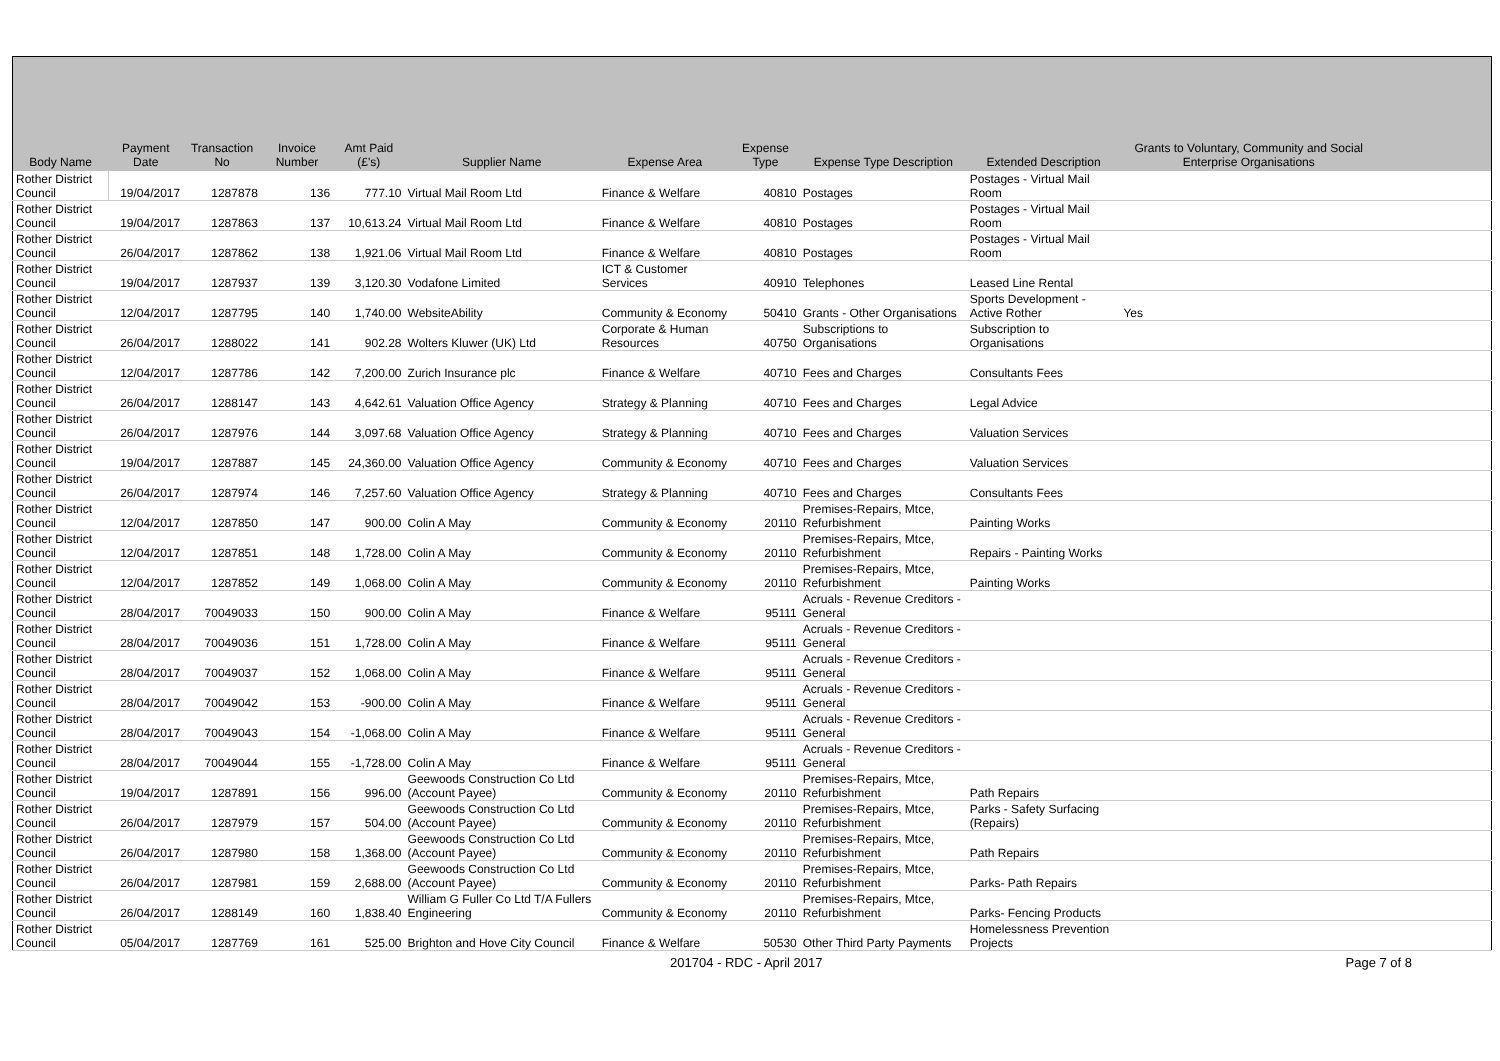| Body Name | Payment Date | Transaction No | Invoice Number | Amt Paid (£'s) | Supplier Name | Expense Area | Expense Type | Expense Type Description | Extended Description | Grants to Voluntary, Community and Social Enterprise Organisations | |
| --- | --- | --- | --- | --- | --- | --- | --- | --- | --- | --- | --- |
| Rother District Council | 19/04/2017 | 1287878 | 136 | 777.10 | Virtual Mail Room Ltd | Finance & Welfare | 40810 | Postages | Postages - Virtual Mail Room | | |
| Rother District Council | 19/04/2017 | 1287863 | 137 | 10,613.24 | Virtual Mail Room Ltd | Finance & Welfare | 40810 | Postages | Postages - Virtual Mail Room | | |
| Rother District Council | 26/04/2017 | 1287862 | 138 | 1,921.06 | Virtual Mail Room Ltd | Finance & Welfare | 40810 | Postages | Postages - Virtual Mail Room | | |
| Rother District Council | 19/04/2017 | 1287937 | 139 | 3,120.30 | Vodafone Limited | ICT & Customer Services | 40910 | Telephones | Leased Line Rental | | |
| Rother District Council | 12/04/2017 | 1287795 | 140 | 1,740.00 | WebsiteAbility | Community & Economy | 50410 | Grants - Other Organisations | Sports Development - Active Rother | Yes | |
| Rother District Council | 26/04/2017 | 1288022 | 141 | 902.28 | Wolters Kluwer (UK) Ltd | Corporate & Human Resources | 40750 | Subscriptions to Organisations | Subscription to Organisations | | |
| Rother District Council | 12/04/2017 | 1287786 | 142 | 7,200.00 | Zurich Insurance plc | Finance & Welfare | 40710 | Fees and Charges | Consultants Fees | | |
| Rother District Council | 26/04/2017 | 1288147 | 143 | 4,642.61 | Valuation Office Agency | Strategy & Planning | 40710 | Fees and Charges | Legal Advice | | |
| Rother District Council | 26/04/2017 | 1287976 | 144 | 3,097.68 | Valuation Office Agency | Strategy & Planning | 40710 | Fees and Charges | Valuation Services | | |
| Rother District Council | 19/04/2017 | 1287887 | 145 | 24,360.00 | Valuation Office Agency | Community & Economy | 40710 | Fees and Charges | Valuation Services | | |
| Rother District Council | 26/04/2017 | 1287974 | 146 | 7,257.60 | Valuation Office Agency | Strategy & Planning | 40710 | Fees and Charges | Consultants Fees | | |
| Rother District Council | 12/04/2017 | 1287850 | 147 | 900.00 | Colin A May | Community & Economy | 20110 | Premises-Repairs, Mtce, Refurbishment | Painting Works | | |
| Rother District Council | 12/04/2017 | 1287851 | 148 | 1,728.00 | Colin A May | Community & Economy | 20110 | Premises-Repairs, Mtce, Refurbishment | Repairs - Painting Works | | |
| Rother District Council | 12/04/2017 | 1287852 | 149 | 1,068.00 | Colin A May | Community & Economy | 20110 | Premises-Repairs, Mtce, Refurbishment | Painting Works | | |
| Rother District Council | 28/04/2017 | 70049033 | 150 | 900.00 | Colin A May | Finance & Welfare | 95111 | Acruals - Revenue Creditors - General | | | |
| Rother District Council | 28/04/2017 | 70049036 | 151 | 1,728.00 | Colin A May | Finance & Welfare | 95111 | Acruals - Revenue Creditors - General | | | |
| Rother District Council | 28/04/2017 | 70049037 | 152 | 1,068.00 | Colin A May | Finance & Welfare | 95111 | Acruals - Revenue Creditors - General | | | |
| Rother District Council | 28/04/2017 | 70049042 | 153 | -900.00 | Colin A May | Finance & Welfare | 95111 | Acruals - Revenue Creditors - General | | | |
| Rother District Council | 28/04/2017 | 70049043 | 154 | -1,068.00 | Colin A May | Finance & Welfare | 95111 | Acruals - Revenue Creditors - General | | | |
| Rother District Council | 28/04/2017 | 70049044 | 155 | -1,728.00 | Colin A May | Finance & Welfare | 95111 | Acruals - Revenue Creditors - General | | | |
| Rother District Council | 19/04/2017 | 1287891 | 156 | 996.00 | Geewoods Construction Co Ltd (Account Payee) | Community & Economy | 20110 | Premises-Repairs, Mtce, Refurbishment | Path Repairs | | |
| Rother District Council | 26/04/2017 | 1287979 | 157 | 504.00 | Geewoods Construction Co Ltd (Account Payee) | Community & Economy | 20110 | Premises-Repairs, Mtce, Refurbishment | Parks - Safety Surfacing (Repairs) | | |
| Rother District Council | 26/04/2017 | 1287980 | 158 | 1,368.00 | Geewoods Construction Co Ltd (Account Payee) | Community & Economy | 20110 | Premises-Repairs, Mtce, Refurbishment | Path Repairs | | |
| Rother District Council | 26/04/2017 | 1287981 | 159 | 2,688.00 | Geewoods Construction Co Ltd (Account Payee) | Community & Economy | 20110 | Premises-Repairs, Mtce, Refurbishment | Parks- Path Repairs | | |
| Rother District Council | 26/04/2017 | 1288149 | 160 | 1,838.40 | William G Fuller Co Ltd T/A Fullers Engineering | Community & Economy | 20110 | Premises-Repairs, Mtce, Refurbishment | Parks- Fencing Products | | |
| Rother District Council | 05/04/2017 | 1287769 | 161 | 525.00 | Brighton and Hove City Council | Finance & Welfare | 50530 | Other Third Party Payments | Homelessness Prevention Projects | | |
201704 - RDC - April 2017 Page 7 of 8